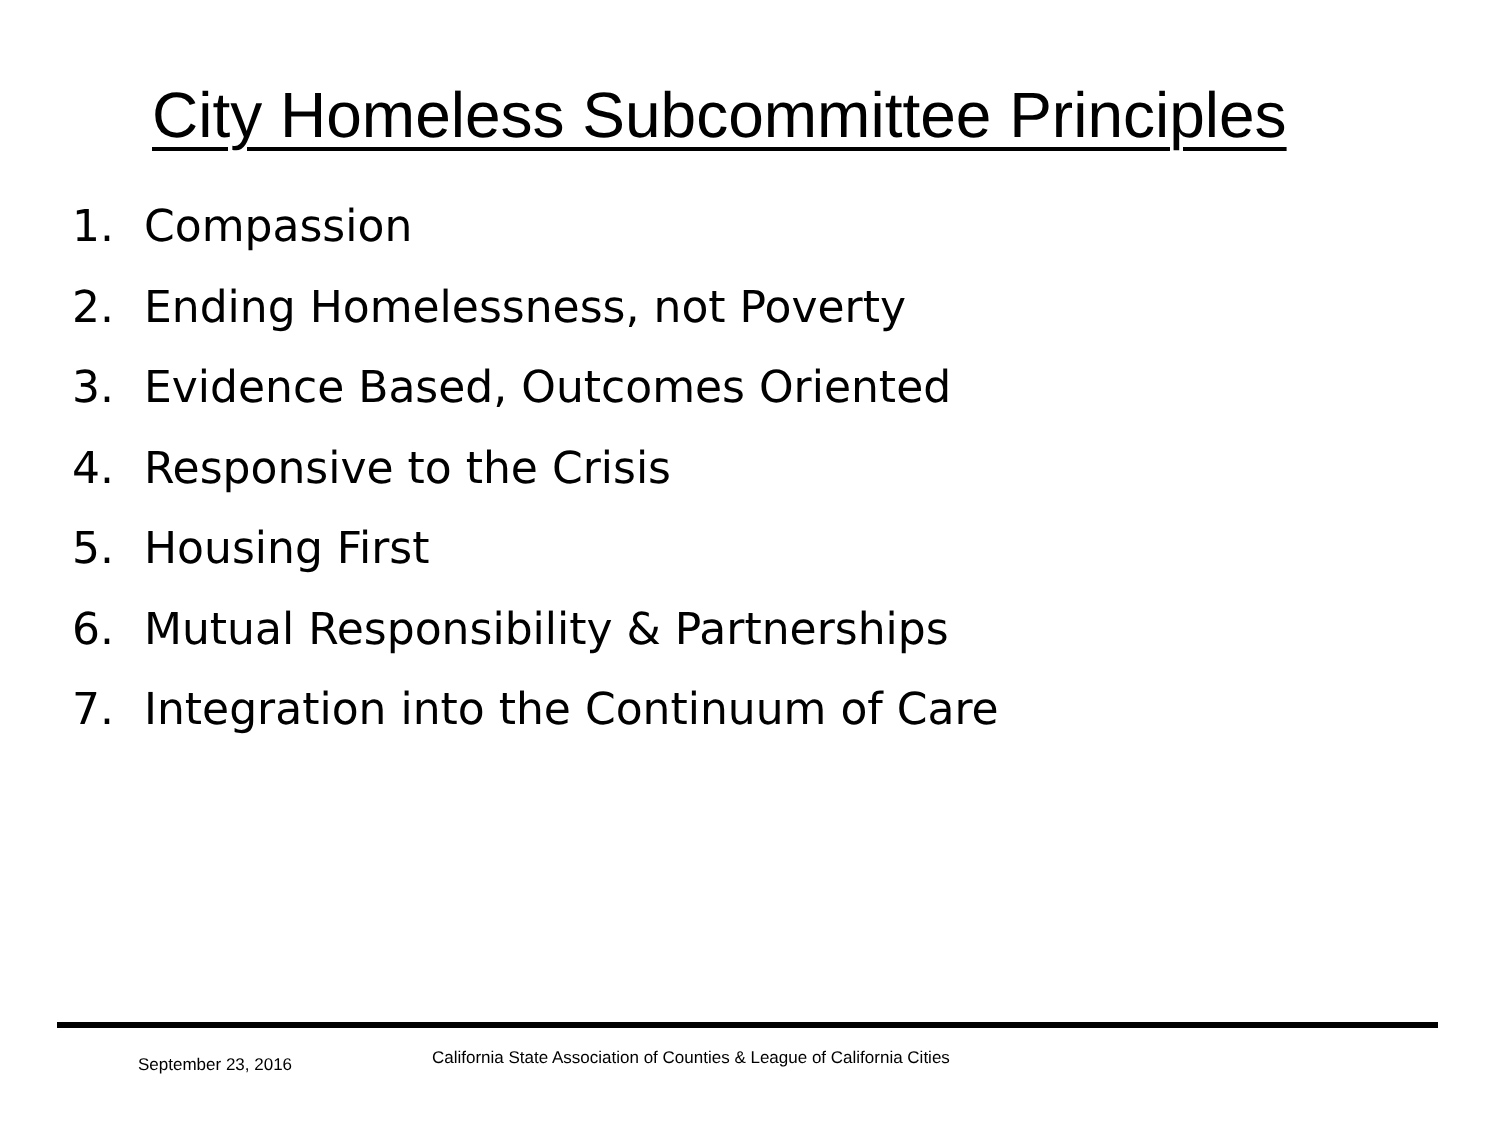City Homeless Subcommittee Principles
1. Compassion
2. Ending Homelessness, not Poverty
3. Evidence Based, Outcomes Oriented
4. Responsive to the Crisis
5. Housing First
6. Mutual Responsibility & Partnerships
7. Integration into the Continuum of Care
September 23, 2016
California State Association of Counties & League of California Cities